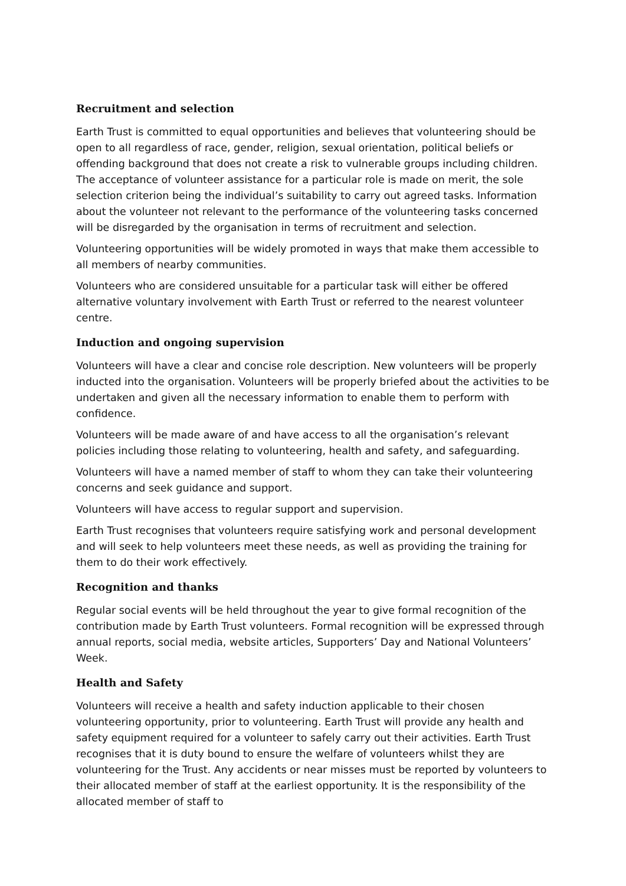Recruitment and selection
Earth Trust is committed to equal opportunities and believes that volunteering should be open to all regardless of race, gender, religion, sexual orientation, political beliefs or offending background that does not create a risk to vulnerable groups including children. The acceptance of volunteer assistance for a particular role is made on merit, the sole selection criterion being the individual’s suitability to carry out agreed tasks. Information about the volunteer not relevant to the performance of the volunteering tasks concerned will be disregarded by the organisation in terms of recruitment and selection.
Volunteering opportunities will be widely promoted in ways that make them accessible to all members of nearby communities.
Volunteers who are considered unsuitable for a particular task will either be offered alternative voluntary involvement with Earth Trust or referred to the nearest volunteer centre.
Induction and ongoing supervision
Volunteers will have a clear and concise role description. New volunteers will be properly inducted into the organisation. Volunteers will be properly briefed about the activities to be undertaken and given all the necessary information to enable them to perform with confidence.
Volunteers will be made aware of and have access to all the organisation’s relevant policies including those relating to volunteering, health and safety, and safeguarding.
Volunteers will have a named member of staff to whom they can take their volunteering concerns and seek guidance and support.
Volunteers will have access to regular support and supervision.
Earth Trust recognises that volunteers require satisfying work and personal development and will seek to help volunteers meet these needs, as well as providing the training for them to do their work effectively.
Recognition and thanks
Regular social events will be held throughout the year to give formal recognition of the contribution made by Earth Trust volunteers. Formal recognition will be expressed through annual reports, social media, website articles, Supporters’ Day and National Volunteers’ Week.
Health and Safety
Volunteers will receive a health and safety induction applicable to their chosen volunteering opportunity, prior to volunteering. Earth Trust will provide any health and safety equipment required for a volunteer to safely carry out their activities. Earth Trust recognises that it is duty bound to ensure the welfare of volunteers whilst they are volunteering for the Trust. Any accidents or near misses must be reported by volunteers to their allocated member of staff at the earliest opportunity. It is the responsibility of the allocated member of staff to